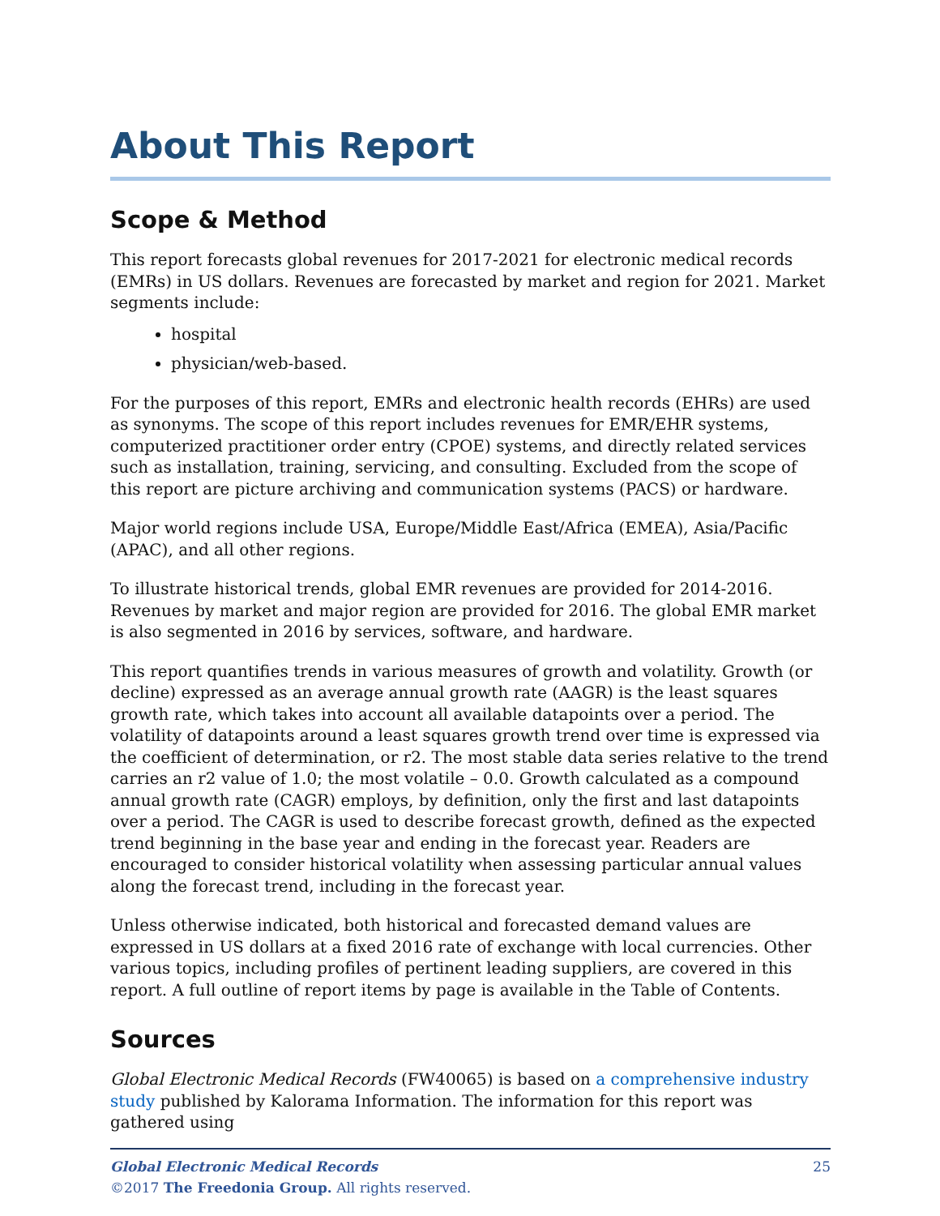About This Report
Scope & Method
This report forecasts global revenues for 2017-2021 for electronic medical records (EMRs) in US dollars. Revenues are forecasted by market and region for 2021. Market segments include:
hospital
physician/web-based.
For the purposes of this report, EMRs and electronic health records (EHRs) are used as synonyms. The scope of this report includes revenues for EMR/EHR systems, computerized practitioner order entry (CPOE) systems, and directly related services such as installation, training, servicing, and consulting. Excluded from the scope of this report are picture archiving and communication systems (PACS) or hardware.
Major world regions include USA, Europe/Middle East/Africa (EMEA), Asia/Pacific (APAC), and all other regions.
To illustrate historical trends, global EMR revenues are provided for 2014-2016. Revenues by market and major region are provided for 2016. The global EMR market is also segmented in 2016 by services, software, and hardware.
This report quantifies trends in various measures of growth and volatility. Growth (or decline) expressed as an average annual growth rate (AAGR) is the least squares growth rate, which takes into account all available datapoints over a period. The volatility of datapoints around a least squares growth trend over time is expressed via the coefficient of determination, or r2. The most stable data series relative to the trend carries an r2 value of 1.0; the most volatile – 0.0. Growth calculated as a compound annual growth rate (CAGR) employs, by definition, only the first and last datapoints over a period. The CAGR is used to describe forecast growth, defined as the expected trend beginning in the base year and ending in the forecast year. Readers are encouraged to consider historical volatility when assessing particular annual values along the forecast trend, including in the forecast year.
Unless otherwise indicated, both historical and forecasted demand values are expressed in US dollars at a fixed 2016 rate of exchange with local currencies. Other various topics, including profiles of pertinent leading suppliers, are covered in this report. A full outline of report items by page is available in the Table of Contents.
Sources
Global Electronic Medical Records (FW40065) is based on a comprehensive industry study published by Kalorama Information. The information for this report was gathered using
Global Electronic Medical Records 25
©2017 The Freedonia Group. All rights reserved.